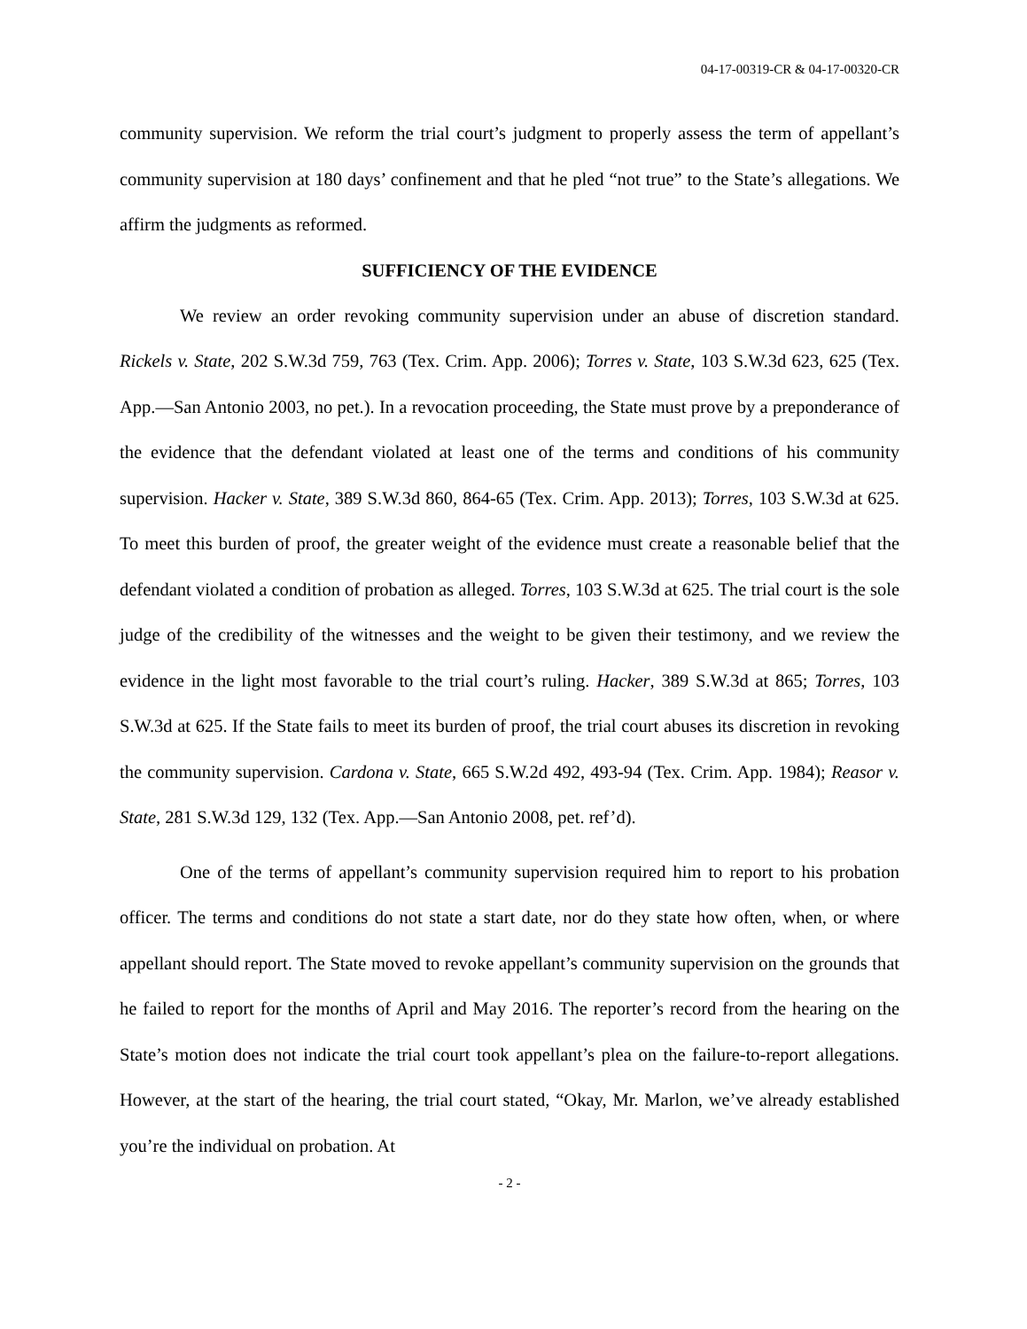04-17-00319-CR & 04-17-00320-CR
community supervision. We reform the trial court’s judgment to properly assess the term of appellant’s community supervision at 180 days’ confinement and that he pled “not true” to the State’s allegations. We affirm the judgments as reformed.
SUFFICIENCY OF THE EVIDENCE
We review an order revoking community supervision under an abuse of discretion standard. Rickels v. State, 202 S.W.3d 759, 763 (Tex. Crim. App. 2006); Torres v. State, 103 S.W.3d 623, 625 (Tex. App.—San Antonio 2003, no pet.). In a revocation proceeding, the State must prove by a preponderance of the evidence that the defendant violated at least one of the terms and conditions of his community supervision. Hacker v. State, 389 S.W.3d 860, 864-65 (Tex. Crim. App. 2013); Torres, 103 S.W.3d at 625. To meet this burden of proof, the greater weight of the evidence must create a reasonable belief that the defendant violated a condition of probation as alleged. Torres, 103 S.W.3d at 625. The trial court is the sole judge of the credibility of the witnesses and the weight to be given their testimony, and we review the evidence in the light most favorable to the trial court’s ruling. Hacker, 389 S.W.3d at 865; Torres, 103 S.W.3d at 625. If the State fails to meet its burden of proof, the trial court abuses its discretion in revoking the community supervision. Cardona v. State, 665 S.W.2d 492, 493-94 (Tex. Crim. App. 1984); Reasor v. State, 281 S.W.3d 129, 132 (Tex. App.—San Antonio 2008, pet. ref’d).
One of the terms of appellant’s community supervision required him to report to his probation officer. The terms and conditions do not state a start date, nor do they state how often, when, or where appellant should report. The State moved to revoke appellant’s community supervision on the grounds that he failed to report for the months of April and May 2016. The reporter’s record from the hearing on the State’s motion does not indicate the trial court took appellant’s plea on the failure-to-report allegations. However, at the start of the hearing, the trial court stated, “Okay, Mr. Marlon, we’ve already established you’re the individual on probation. At
- 2 -